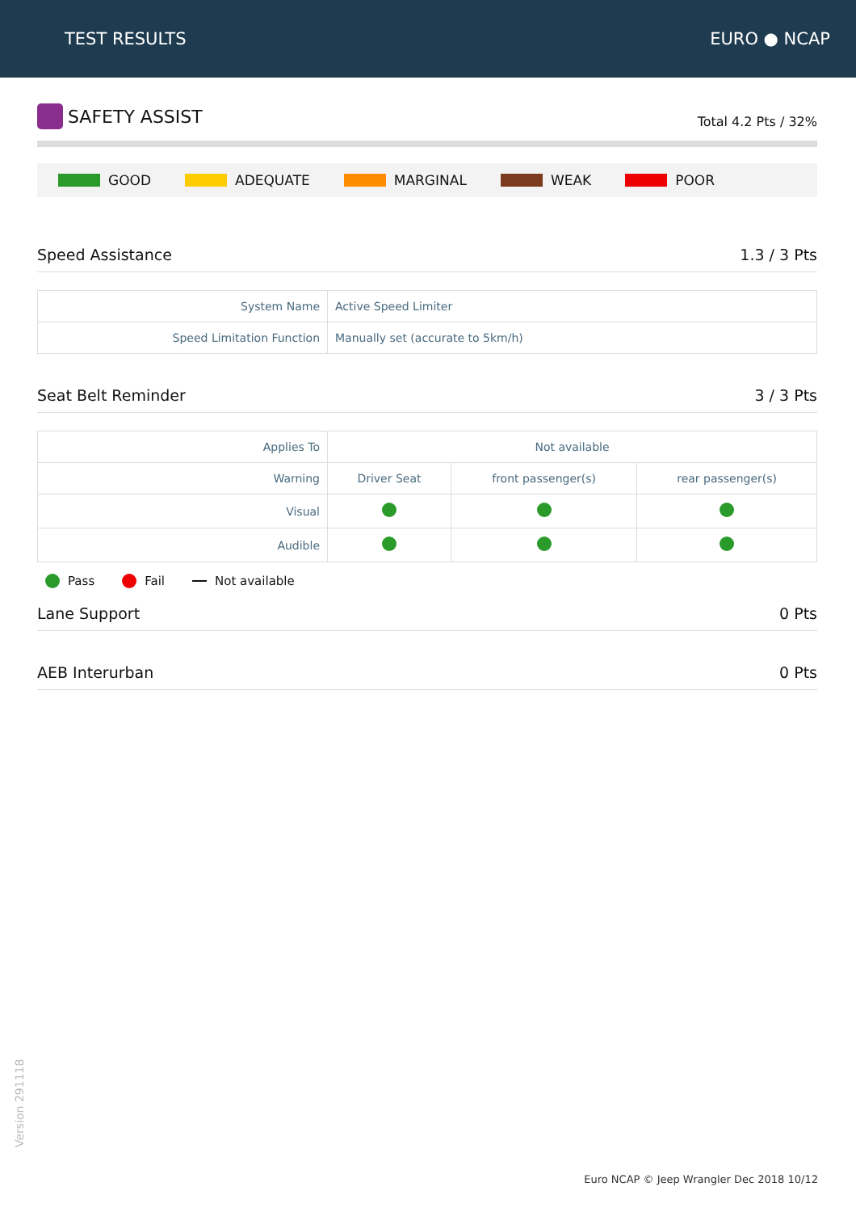TEST RESULTS EURO ● NCAP
SAFETY ASSIST
Total 4.2 Pts / 32%
GOOD ADEQUATE MARGINAL WEAK POOR
Speed Assistance 1.3 / 3 Pts
| System Name | Active Speed Limiter |
| Speed Limitation Function | Manually set (accurate to 5km/h) |
Seat Belt Reminder 3 / 3 Pts
| Applies To | Not available | | |
| Warning | Driver Seat | front passenger(s) | rear passenger(s) |
| Visual | | | |
| Audible | | | |
Pass Fail Not available
Lane Support 0 Pts
AEB Interurban 0 Pts
Version 291118
Euro NCAP © Jeep Wrangler Dec 2018 10/12